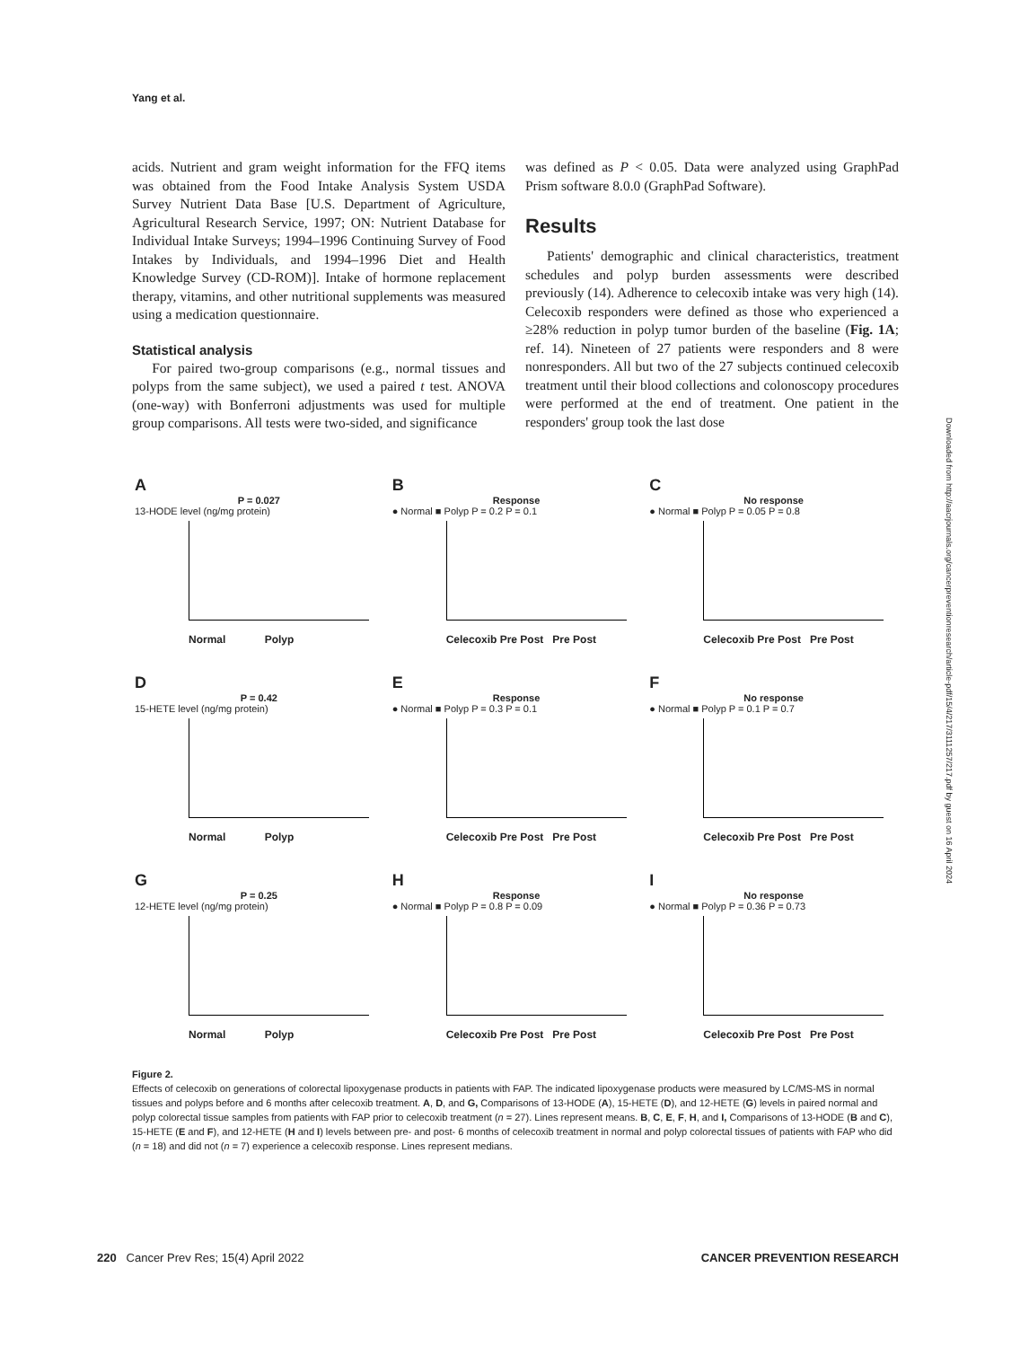Yang et al.
acids. Nutrient and gram weight information for the FFQ items was obtained from the Food Intake Analysis System USDA Survey Nutrient Data Base [U.S. Department of Agriculture, Agricultural Research Service, 1997; ON: Nutrient Database for Individual Intake Surveys; 1994–1996 Continuing Survey of Food Intakes by Individuals, and 1994–1996 Diet and Health Knowledge Survey (CD-ROM)]. Intake of hormone replacement therapy, vitamins, and other nutritional supplements was measured using a medication questionnaire.
Statistical analysis
For paired two-group comparisons (e.g., normal tissues and polyps from the same subject), we used a paired t test. ANOVA (one-way) with Bonferroni adjustments was used for multiple group comparisons. All tests were two-sided, and significance
was defined as P < 0.05. Data were analyzed using GraphPad Prism software 8.0.0 (GraphPad Software).
Results
Patients' demographic and clinical characteristics, treatment schedules and polyp burden assessments were described previously (14). Adherence to celecoxib intake was very high (14). Celecoxib responders were defined as those who experienced a ≥28% reduction in polyp tumor burden of the baseline (Fig. 1A; ref. 14). Nineteen of 27 patients were responders and 8 were nonresponders. All but two of the 27 subjects continued celecoxib treatment until their blood collections and colonoscopy procedures were performed at the end of treatment. One patient in the responders' group took the last dose
Downloaded from http://aacrjournals.org/cancerpreventionresearch/article-pdf/15/4/217/3111257/217.pdf by guest on 16 April 2024
A
P = 0.027
13-HODE level (ng/mg protein)
Normal Polyp
B
Response
● Normal ■ Polyp P = 0.2 P = 0.1
Celecoxib Pre Post Pre Post
C
No response
● Normal ■ Polyp P = 0.05 P = 0.8
Celecoxib Pre Post Pre Post
D
P = 0.42
15-HETE level (ng/mg protein)
Normal Polyp
E
Response
● Normal ■ Polyp P = 0.3 P = 0.1
Celecoxib Pre Post Pre Post
F
No response
● Normal ■ Polyp P = 0.1 P = 0.7
Celecoxib Pre Post Pre Post
G
P = 0.25
12-HETE level (ng/mg protein)
Normal Polyp
H
Response
● Normal ■ Polyp P = 0.8 P = 0.09
Celecoxib Pre Post Pre Post
I
No response
● Normal ■ Polyp P = 0.36 P = 0.73
Celecoxib Pre Post Pre Post
Figure 2.
Effects of celecoxib on generations of colorectal lipoxygenase products in patients with FAP. The indicated lipoxygenase products were measured by LC/MS-MS in normal tissues and polyps before and 6 months after celecoxib treatment. A, D, and G, Comparisons of 13-HODE (A), 15-HETE (D), and 12-HETE (G) levels in paired normal and polyp colorectal tissue samples from patients with FAP prior to celecoxib treatment (n = 27). Lines represent means. B, C, E, F, H, and I, Comparisons of 13-HODE (B and C), 15-HETE (E and F), and 12-HETE (H and I) levels between pre- and post- 6 months of celecoxib treatment in normal and polyp colorectal tissues of patients with FAP who did (n = 18) and did not (n = 7) experience a celecoxib response. Lines represent medians.
220 Cancer Prev Res; 15(4) April 2022 CANCER PREVENTION RESEARCH